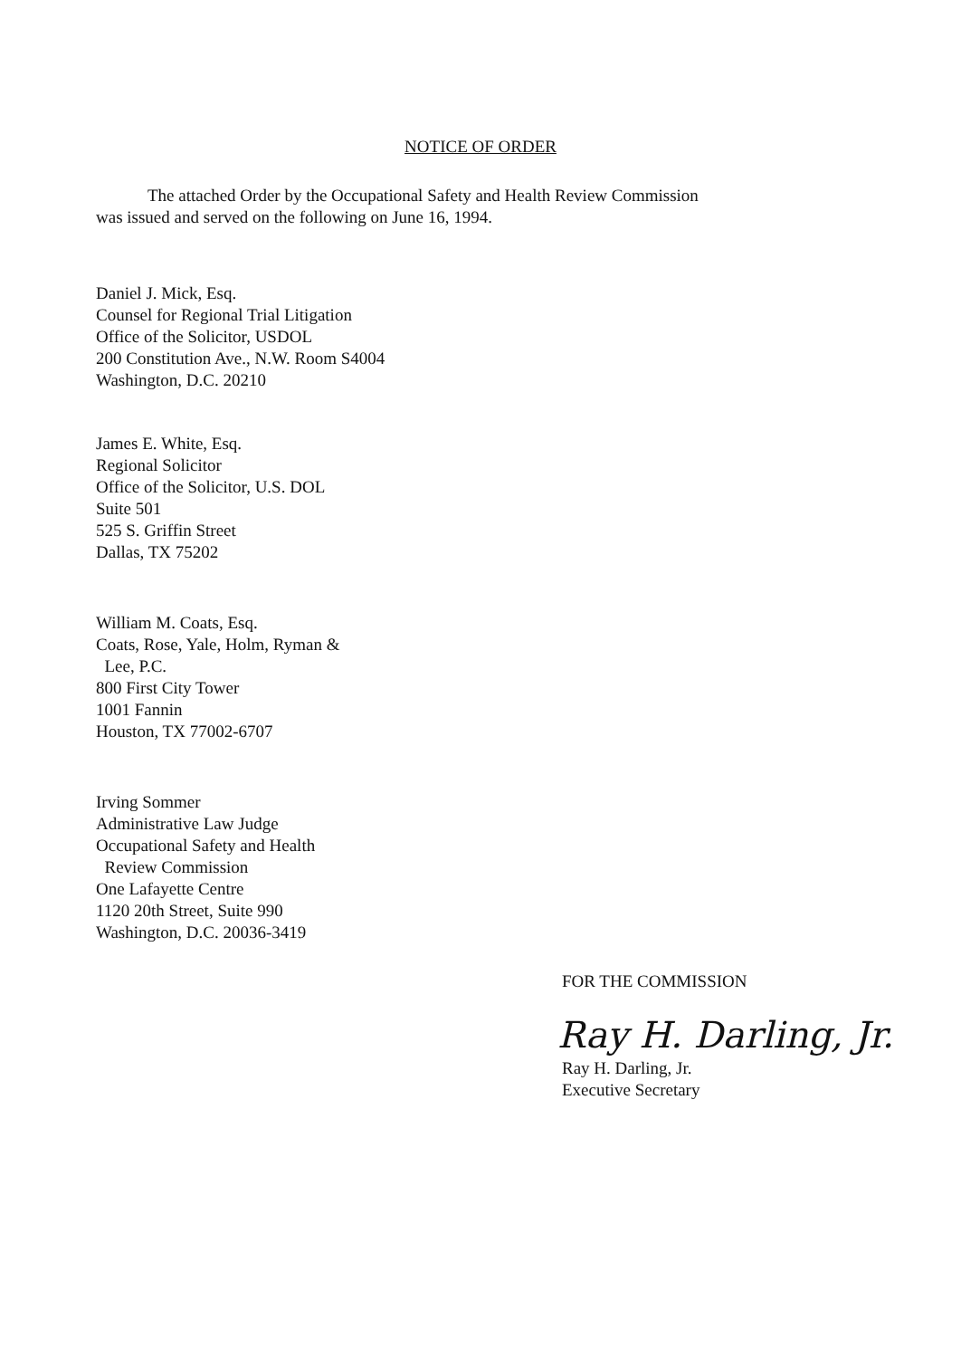NOTICE OF ORDER
The attached Order by the Occupational Safety and Health Review Commission
was issued and served on the following on June 16, 1994.
Daniel J. Mick, Esq.
Counsel for Regional Trial Litigation
Office of the Solicitor, USDOL
200 Constitution Ave., N.W. Room S4004
Washington, D.C. 20210
James E. White, Esq.
Regional Solicitor
Office of the Solicitor, U.S. DOL
Suite 501
525 S. Griffin Street
Dallas, TX 75202
William M. Coats, Esq.
Coats, Rose, Yale, Holm, Ryman &
Lee, P.C.
800 First City Tower
1001 Fannin
Houston, TX 77002-6707
Irving Sommer
Administrative Law Judge
Occupational Safety and Health
Review Commission
One Lafayette Centre
1120 20th Street, Suite 990
Washington, D.C. 20036-3419
FOR THE COMMISSION
Ray H. Darling, Jr.
Ray H. Darling, Jr.
Executive Secretary